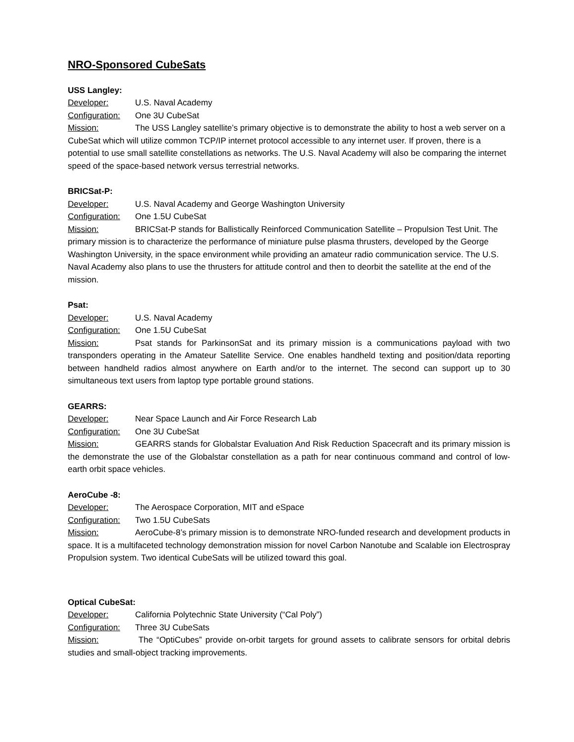NRO-Sponsored CubeSats
USS Langley:
Developer: U.S. Naval Academy
Configuration: One 3U CubeSat
Mission: The USS Langley satellite’s primary objective is to demonstrate the ability to host a web server on a CubeSat which will utilize common TCP/IP internet protocol accessible to any internet user. If proven, there is a potential to use small satellite constellations as networks. The U.S. Naval Academy will also be comparing the internet speed of the space-based network versus terrestrial networks.
BRICSat-P:
Developer: U.S. Naval Academy and George Washington University
Configuration: One 1.5U CubeSat
Mission: BRICSat-P stands for Ballistically Reinforced Communication Satellite – Propulsion Test Unit. The primary mission is to characterize the performance of miniature pulse plasma thrusters, developed by the George Washington University, in the space environment while providing an amateur radio communication service. The U.S. Naval Academy also plans to use the thrusters for attitude control and then to deorbit the satellite at the end of the mission.
Psat:
Developer: U.S. Naval Academy
Configuration: One 1.5U CubeSat
Mission: Psat stands for ParkinsonSat and its primary mission is a communications payload with two transponders operating in the Amateur Satellite Service. One enables handheld texting and position/data reporting between handheld radios almost anywhere on Earth and/or to the internet. The second can support up to 30 simultaneous text users from laptop type portable ground stations.
GEARRS:
Developer: Near Space Launch and Air Force Research Lab
Configuration: One 3U CubeSat
Mission: GEARRS stands for Globalstar Evaluation And Risk Reduction Spacecraft and its primary mission is the demonstrate the use of the Globalstar constellation as a path for near continuous command and control of low-earth orbit space vehicles.
AeroCube -8:
Developer: The Aerospace Corporation, MIT and eSpace
Configuration: Two 1.5U CubeSats
Mission: AeroCube-8’s primary mission is to demonstrate NRO-funded research and development products in space. It is a multifaceted technology demonstration mission for novel Carbon Nanotube and Scalable ion Electrospray Propulsion system. Two identical CubeSats will be utilized toward this goal.
Optical CubeSat:
Developer: California Polytechnic State University (“Cal Poly”)
Configuration: Three 3U CubeSats
Mission: The “OptiCubes” provide on-orbit targets for ground assets to calibrate sensors for orbital debris studies and small-object tracking improvements.